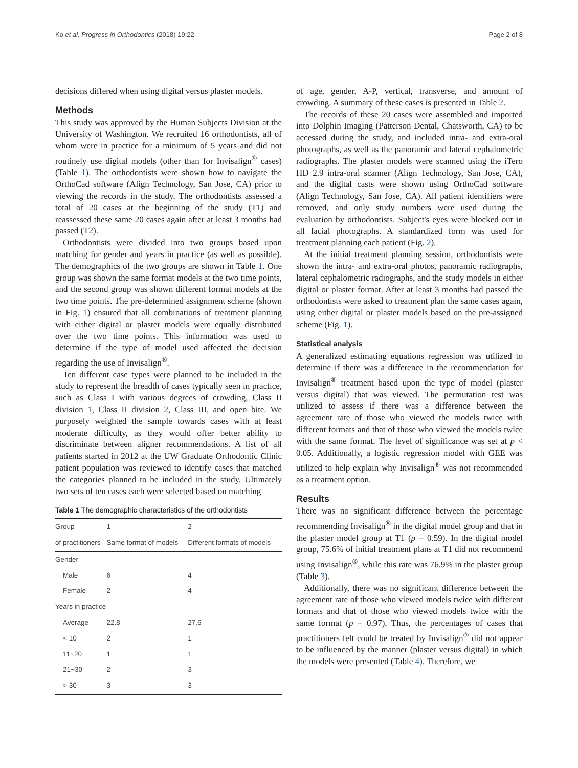Ko et al. Progress in Orthodontics (2018) 19:22 Page 2 of 8
decisions differed when using digital versus plaster models.
Methods
This study was approved by the Human Subjects Division at the University of Washington. We recruited 16 orthodontists, all of whom were in practice for a minimum of 5 years and did not routinely use digital models (other than for Invisalign<sup>®</sup> cases) (Table 1). The orthodontists were shown how to navigate the OrthoCad software (Align Technology, San Jose, CA) prior to viewing the records in the study. The orthodontists assessed a total of 20 cases at the beginning of the study (T1) and reassessed these same 20 cases again after at least 3 months had passed (T2).
Orthodontists were divided into two groups based upon matching for gender and years in practice (as well as possible). The demographics of the two groups are shown in Table 1. One group was shown the same format models at the two time points, and the second group was shown different format models at the two time points. The pre-determined assignment scheme (shown in Fig. 1) ensured that all combinations of treatment planning with either digital or plaster models were equally distributed over the two time points. This information was used to determine if the type of model used affected the decision regarding the use of Invisalign<sup>®</sup>.
Ten different case types were planned to be included in the study to represent the breadth of cases typically seen in practice, such as Class I with various degrees of crowding, Class II division 1, Class II division 2, Class III, and open bite. We purposely weighted the sample towards cases with at least moderate difficulty, as they would offer better ability to discriminate between aligner recommendations. A list of all patients started in 2012 at the UW Graduate Orthodontic Clinic patient population was reviewed to identify cases that matched the categories planned to be included in the study. Ultimately two sets of ten cases each were selected based on matching
Table 1 The demographic characteristics of the orthodontists
| Group | 1 | 2 |
| --- | --- | --- |
| of practitioners | Same format of models | Different formats of models |
| Gender | | |
| Male | 6 | 4 |
| Female | 2 | 4 |
| Years in practice | | |
| Average | 22.8 | 27.6 |
| < 10 | 2 | 1 |
| 11~20 | 1 | 1 |
| 21~30 | 2 | 3 |
| > 30 | 3 | 3 |
of age, gender, A-P, vertical, transverse, and amount of crowding. A summary of these cases is presented in Table 2.
The records of these 20 cases were assembled and imported into Dolphin Imaging (Patterson Dental, Chatsworth, CA) to be accessed during the study, and included intra- and extra-oral photographs, as well as the panoramic and lateral cephalometric radiographs. The plaster models were scanned using the iTero HD 2.9 intra-oral scanner (Align Technology, San Jose, CA), and the digital casts were shown using OrthoCad software (Align Technology, San Jose, CA). All patient identifiers were removed, and only study numbers were used during the evaluation by orthodontists. Subject's eyes were blocked out in all facial photographs. A standardized form was used for treatment planning each patient (Fig. 2).
At the initial treatment planning session, orthodontists were shown the intra- and extra-oral photos, panoramic radiographs, lateral cephalometric radiographs, and the study models in either digital or plaster format. After at least 3 months had passed the orthodontists were asked to treatment plan the same cases again, using either digital or plaster models based on the pre-assigned scheme (Fig. 1).
Statistical analysis
A generalized estimating equations regression was utilized to determine if there was a difference in the recommendation for Invisalign<sup>®</sup> treatment based upon the type of model (plaster versus digital) that was viewed. The permutation test was utilized to assess if there was a difference between the agreement rate of those who viewed the models twice with different formats and that of those who viewed the models twice with the same format. The level of significance was set at p < 0.05. Additionally, a logistic regression model with GEE was utilized to help explain why Invisalign<sup>®</sup> was not recommended as a treatment option.
Results
There was no significant difference between the percentage recommending Invisalign<sup>®</sup> in the digital model group and that in the plaster model group at T1 (p = 0.59). In the digital model group, 75.6% of initial treatment plans at T1 did not recommend using Invisalign<sup>®</sup>, while this rate was 76.9% in the plaster group (Table 3).
Additionally, there was no significant difference between the agreement rate of those who viewed models twice with different formats and that of those who viewed models twice with the same format (p = 0.97). Thus, the percentages of cases that practitioners felt could be treated by Invisalign<sup>®</sup> did not appear to be influenced by the manner (plaster versus digital) in which the models were presented (Table 4). Therefore, we